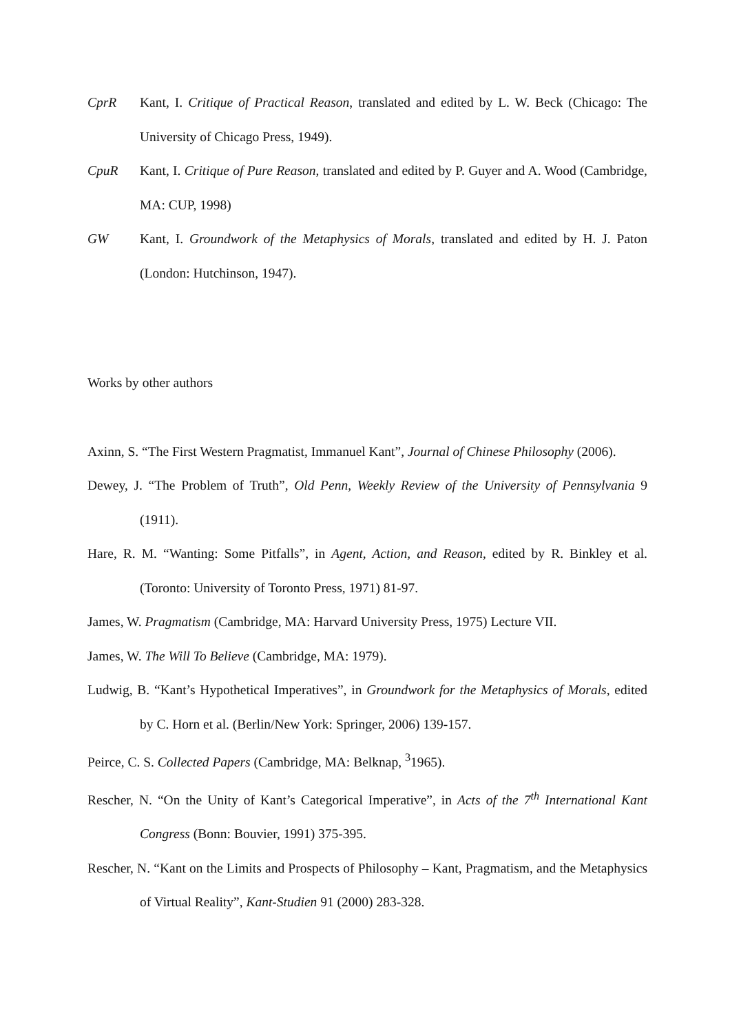CprR Kant, I. Critique of Practical Reason, translated and edited by L. W. Beck (Chicago: The University of Chicago Press, 1949).
CpuR Kant, I. Critique of Pure Reason, translated and edited by P. Guyer and A. Wood (Cambridge, MA: CUP, 1998)
GW Kant, I. Groundwork of the Metaphysics of Morals, translated and edited by H. J. Paton (London: Hutchinson, 1947).
Works by other authors
Axinn, S. “The First Western Pragmatist, Immanuel Kant”, Journal of Chinese Philosophy (2006).
Dewey, J. “The Problem of Truth”, Old Penn, Weekly Review of the University of Pennsylvania 9 (1911).
Hare, R. M. “Wanting: Some Pitfalls”, in Agent, Action, and Reason, edited by R. Binkley et al. (Toronto: University of Toronto Press, 1971) 81-97.
James, W. Pragmatism (Cambridge, MA: Harvard University Press, 1975) Lecture VII.
James, W. The Will To Believe (Cambridge, MA: 1979).
Ludwig, B. “Kant’s Hypothetical Imperatives”, in Groundwork for the Metaphysics of Morals, edited by C. Horn et al. (Berlin/New York: Springer, 2006) 139-157.
Peirce, C. S. Collected Papers (Cambridge, MA: Belknap, <sup>3</sup>1965).
Rescher, N. “On the Unity of Kant’s Categorical Imperative”, in Acts of the 7<sup>th</sup> International Kant Congress (Bonn: Bouvier, 1991) 375-395.
Rescher, N. “Kant on the Limits and Prospects of Philosophy – Kant, Pragmatism, and the Metaphysics of Virtual Reality”, Kant-Studien 91 (2000) 283-328.